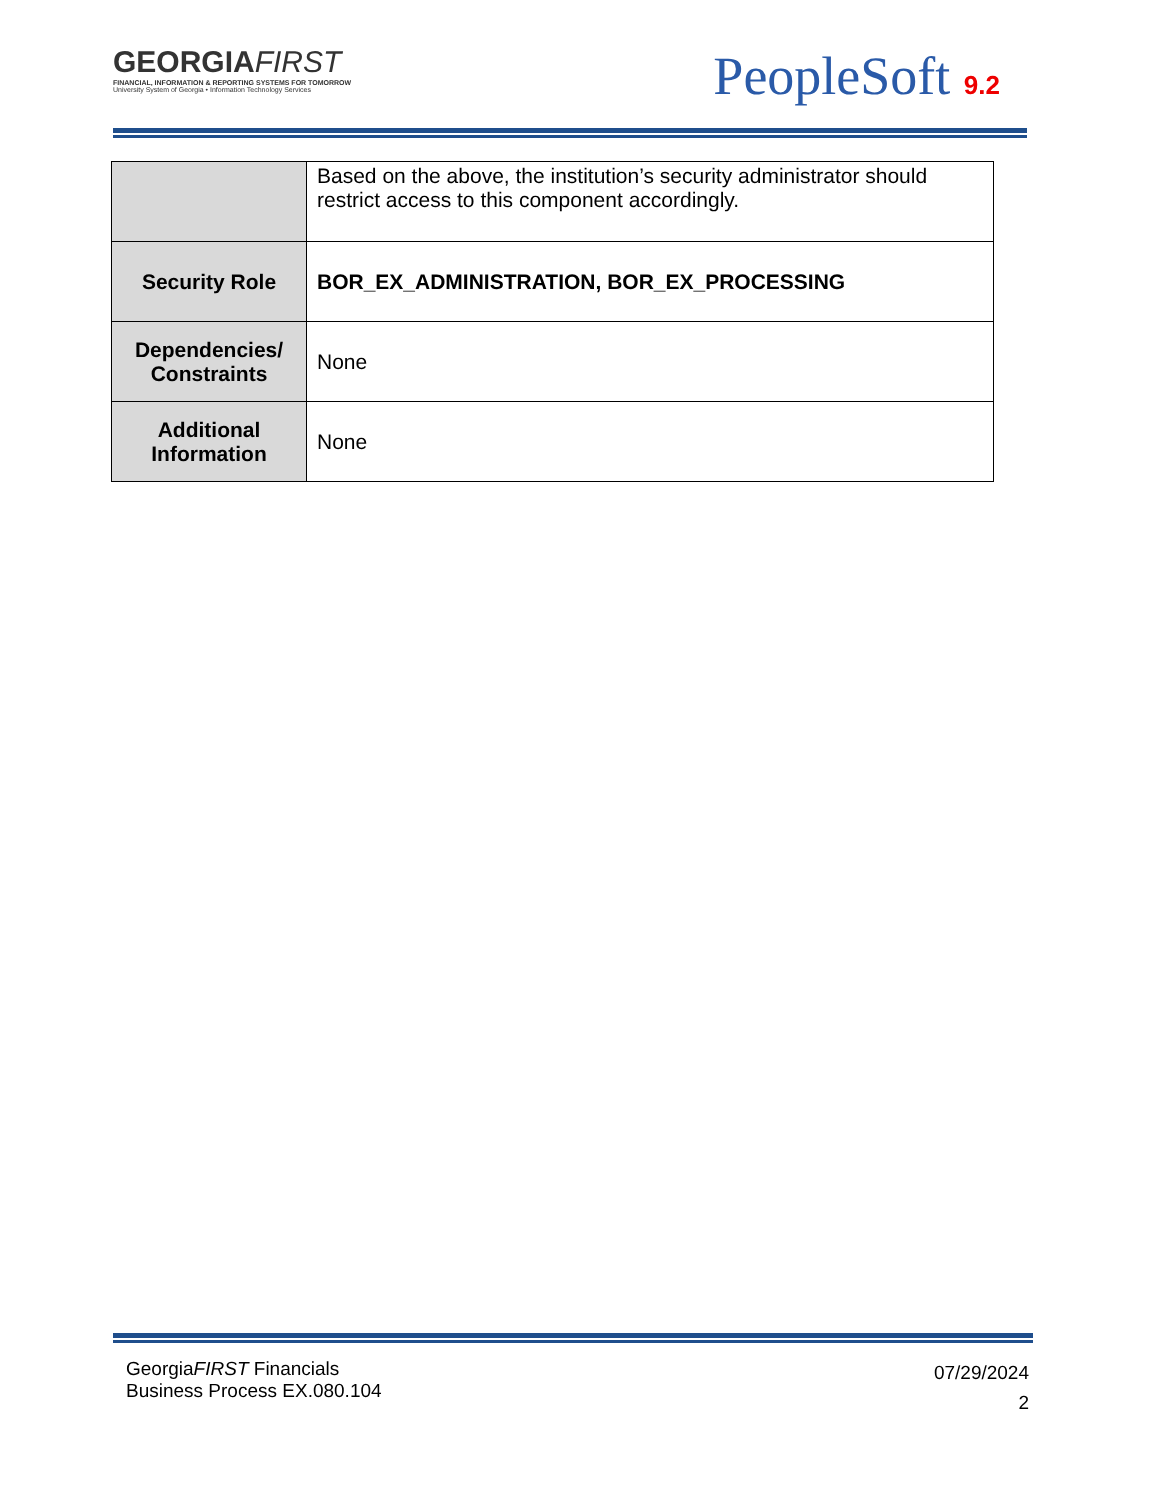GEORGIAFIRST
FINANCIAL, INFORMATION & REPORTING SYSTEMS FOR TOMORROW
University System of Georgia • Information Technology Services
PeopleSoft 9.2
| | Based on the above, the institution’s security administrator should restrict access to this component accordingly. |
| Security Role | BOR_EX_ADMINISTRATION, BOR_EX_PROCESSING |
| Dependencies/ Constraints | None |
| Additional Information | None |
GeorgiaFIRST Financials
Business Process EX.080.104
07/29/2024
2